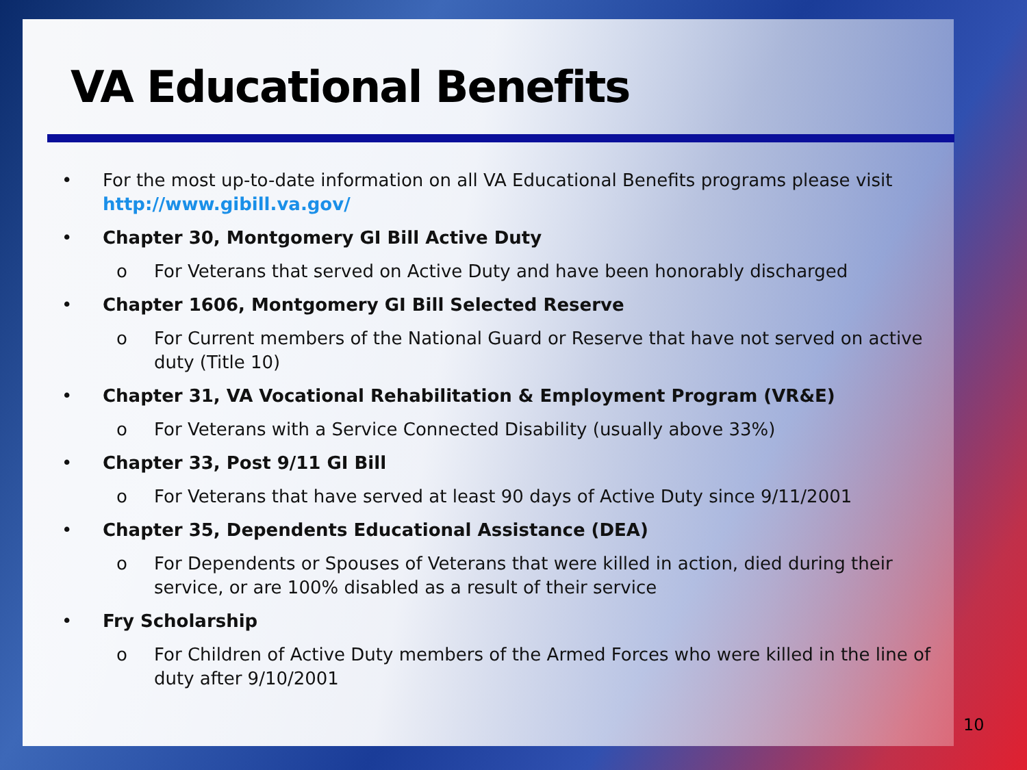VA Educational Benefits
• For the most up-to-date information on all VA Educational Benefits programs please visit http://www.gibill.va.gov/
• Chapter 30, Montgomery GI Bill Active Duty
o For Veterans that served on Active Duty and have been honorably discharged
• Chapter 1606, Montgomery GI Bill Selected Reserve
o For Current members of the National Guard or Reserve that have not served on active duty (Title 10)
• Chapter 31, VA Vocational Rehabilitation & Employment Program (VR&E)
o For Veterans with a Service Connected Disability (usually above 33%)
• Chapter 33, Post 9/11 GI Bill
o For Veterans that have served at least 90 days of Active Duty since 9/11/2001
• Chapter 35, Dependents Educational Assistance (DEA)
o For Dependents or Spouses of Veterans that were killed in action, died during their service, or are 100% disabled as a result of their service
• Fry Scholarship
o For Children of Active Duty members of the Armed Forces who were killed in the line of duty after 9/10/2001
10